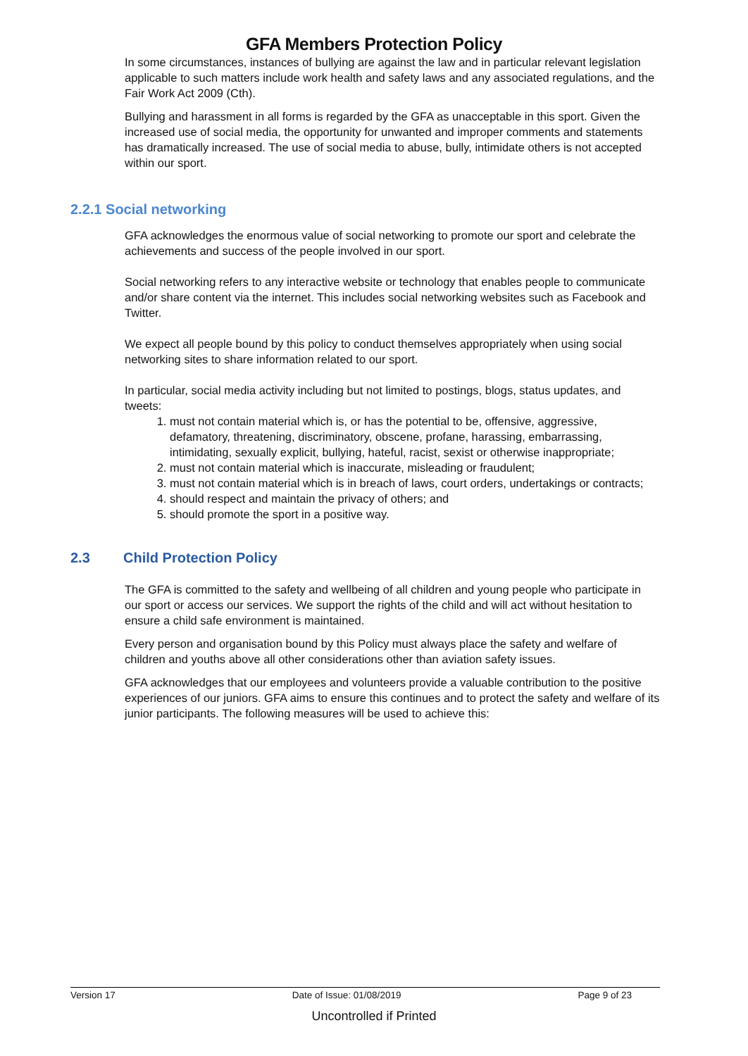GFA Members Protection Policy
In some circumstances, instances of bullying are against the law and in particular relevant legislation applicable to such matters include work health and safety laws and any associated regulations, and the Fair Work Act 2009 (Cth).
Bullying and harassment in all forms is regarded by the GFA as unacceptable in this sport. Given the increased use of social media, the opportunity for unwanted and improper comments and statements has dramatically increased. The use of social media to abuse, bully, intimidate others is not accepted within our sport.
2.2.1 Social networking
GFA acknowledges the enormous value of social networking to promote our sport and celebrate the achievements and success of the people involved in our sport.
Social networking refers to any interactive website or technology that enables people to communicate and/or share content via the internet. This includes social networking websites such as Facebook and Twitter.
We expect all people bound by this policy to conduct themselves appropriately when using social networking sites to share information related to our sport.
In particular, social media activity including but not limited to postings, blogs, status updates, and tweets:
1. must not contain material which is, or has the potential to be, offensive, aggressive, defamatory, threatening, discriminatory, obscene, profane, harassing, embarrassing, intimidating, sexually explicit, bullying, hateful, racist, sexist or otherwise inappropriate;
2. must not contain material which is inaccurate, misleading or fraudulent;
3. must not contain material which is in breach of laws, court orders, undertakings or contracts;
4. should respect and maintain the privacy of others; and
5. should promote the sport in a positive way.
2.3 Child Protection Policy
The GFA is committed to the safety and wellbeing of all children and young people who participate in our sport or access our services. We support the rights of the child and will act without hesitation to ensure a child safe environment is maintained.
Every person and organisation bound by this Policy must always place the safety and welfare of children and youths above all other considerations other than aviation safety issues.
GFA acknowledges that our employees and volunteers provide a valuable contribution to the positive experiences of our juniors. GFA aims to ensure this continues and to protect the safety and welfare of its junior participants. The following measures will be used to achieve this:
Version 17 Date of Issue: 01/08/2019 Page 9 of 23
Uncontrolled if Printed